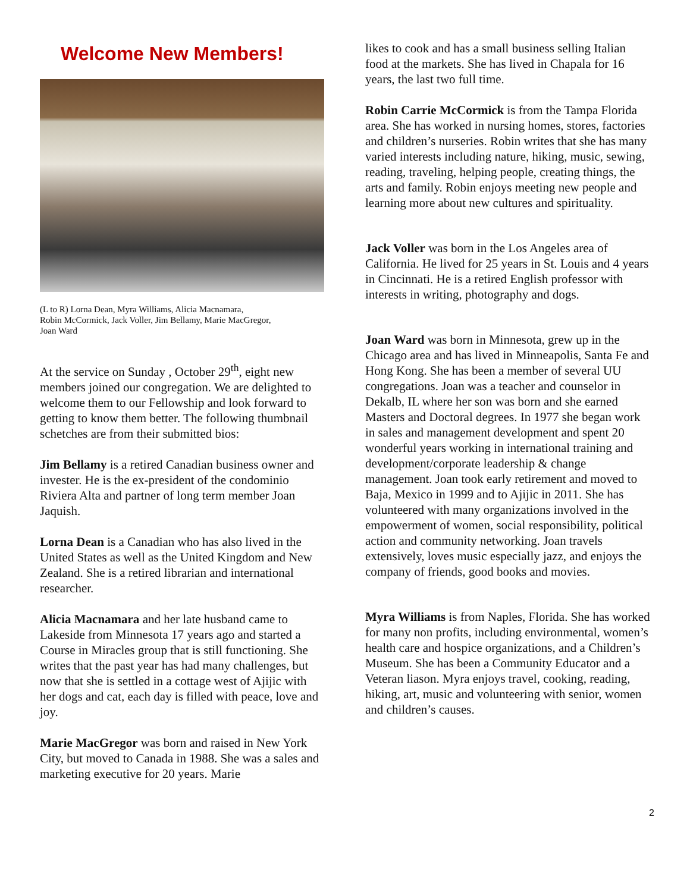Welcome New Members!
(L to R) Lorna Dean, Myra Williams, Alicia Macnamara,
Robin McCormick, Jack Voller, Jim Bellamy, Marie MacGregor,
Joan Ward
At the service on Sunday , October 29<sup>th</sup>, eight new members joined our congregation. We are delighted to welcome them to our Fellowship and look forward to getting to know them better. The following thumbnail schetches are from their submitted bios:
Jim Bellamy is a retired Canadian business owner and invester. He is the ex-president of the condominio Riviera Alta and partner of long term member Joan Jaquish.
Lorna Dean is a Canadian who has also lived in the United States as well as the United Kingdom and New Zealand. She is a retired librarian and international researcher.
Alicia Macnamara and her late husband came to Lakeside from Minnesota 17 years ago and started a Course in Miracles group that is still functioning. She writes that the past year has had many challenges, but now that she is settled in a cottage west of Ajijic with her dogs and cat, each day is filled with peace, love and joy.
Marie MacGregor was born and raised in New York City, but moved to Canada in 1988. She was a sales and marketing executive for 20 years. Marie
likes to cook and has a small business selling Italian food at the markets. She has lived in Chapala for 16 years, the last two full time.
Robin Carrie McCormick is from the Tampa Florida area. She has worked in nursing homes, stores, factories and children’s nurseries. Robin writes that she has many varied interests including nature, hiking, music, sewing, reading, traveling, helping people, creating things, the arts and family. Robin enjoys meeting new people and learning more about new cultures and spirituality.
Jack Voller was born in the Los Angeles area of California. He lived for 25 years in St. Louis and 4 years in Cincinnati. He is a retired English professor with interests in writing, photography and dogs.
Joan Ward was born in Minnesota, grew up in the Chicago area and has lived in Minneapolis, Santa Fe and Hong Kong. She has been a member of several UU congregations. Joan was a teacher and counselor in Dekalb, IL where her son was born and she earned Masters and Doctoral degrees. In 1977 she began work in sales and management development and spent 20 wonderful years working in international training and development/corporate leadership & change management. Joan took early retirement and moved to Baja, Mexico in 1999 and to Ajijic in 2011. She has volunteered with many organizations involved in the empowerment of women, social responsibility, political action and community networking. Joan travels extensively, loves music especially jazz, and enjoys the company of friends, good books and movies.
Myra Williams is from Naples, Florida. She has worked for many non profits, including environmental, women’s health care and hospice organizations, and a Children’s Museum. She has been a Community Educator and a Veteran liason. Myra enjoys travel, cooking, reading, hiking, art, music and volunteering with senior, women and children’s causes.
2